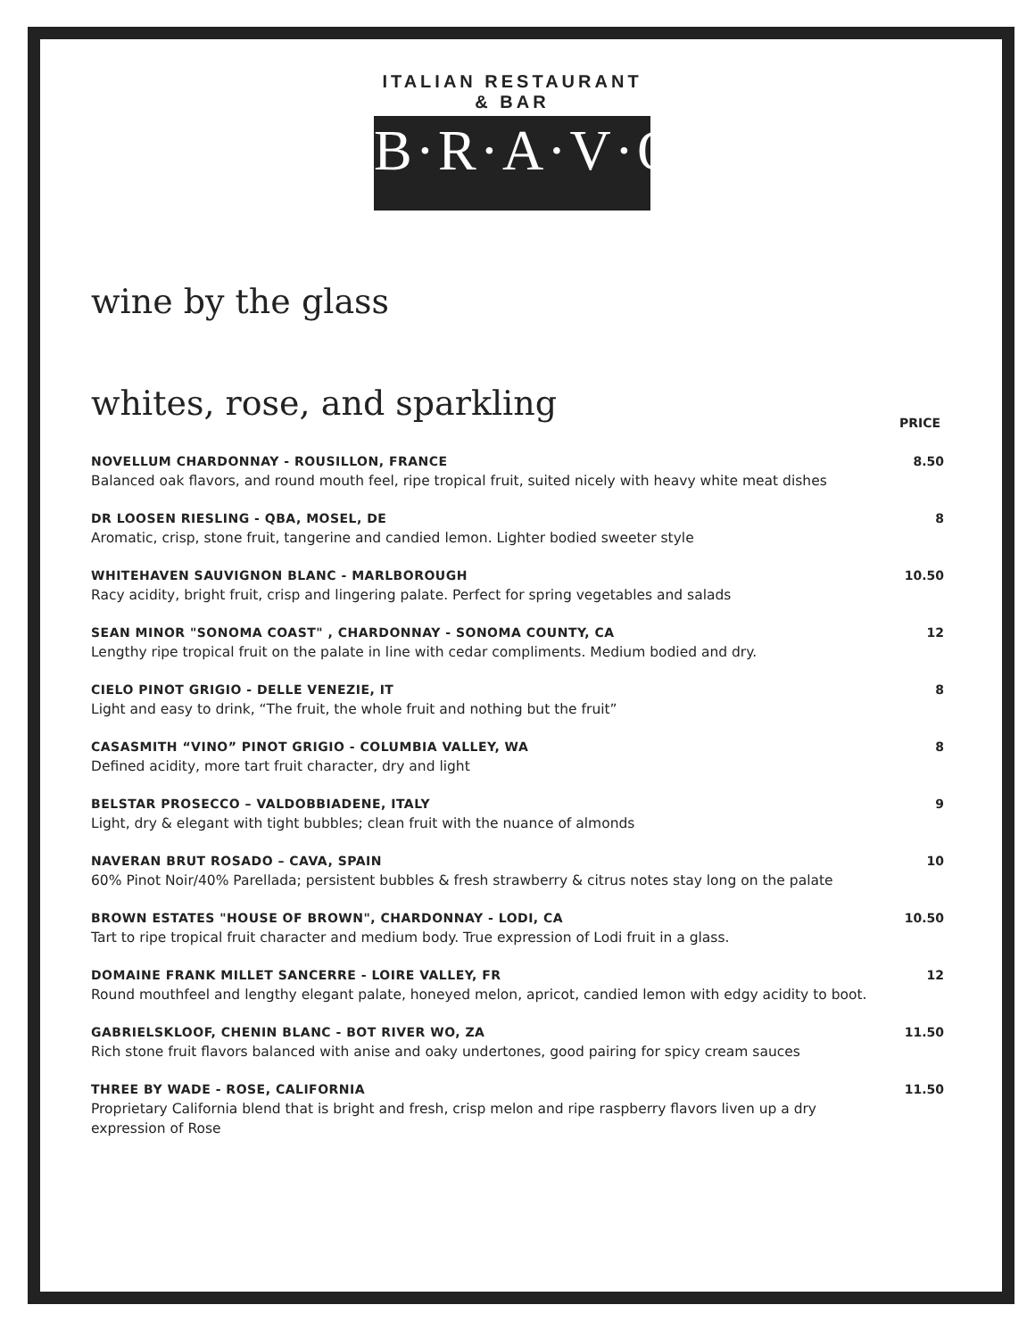ITALIAN RESTAURANT & BAR
B·R·A·V·O·!
wine by the glass
whites, rose, and sparkling
PRICE
NOVELLUM CHARDONNAY - ROUSILLON, FRANCE
Balanced oak flavors, and round mouth feel, ripe tropical fruit, suited nicely with heavy white meat dishes
8.50
DR LOOSEN RIESLING - QBA, MOSEL, DE
Aromatic, crisp, stone fruit, tangerine and candied lemon. Lighter bodied sweeter style
8
WHITEHAVEN SAUVIGNON BLANC - MARLBOROUGH
Racy acidity, bright fruit, crisp and lingering palate. Perfect for spring vegetables and salads
10.50
SEAN MINOR "SONOMA COAST" , CHARDONNAY - SONOMA COUNTY, CA
Lengthy ripe tropical fruit on the palate in line with cedar compliments. Medium bodied and dry.
12
CIELO PINOT GRIGIO - DELLE VENEZIE, IT
Light and easy to drink, “The fruit, the whole fruit and nothing but the fruit”
8
CASASMITH “VINO” PINOT GRIGIO - COLUMBIA VALLEY, WA
Defined acidity, more tart fruit character, dry and light
8
BELSTAR PROSECCO – VALDOBBIADENE, ITALY
Light, dry & elegant with tight bubbles; clean fruit with the nuance of almonds
9
NAVERAN BRUT ROSADO – CAVA, SPAIN
60% Pinot Noir/40% Parellada; persistent bubbles & fresh strawberry & citrus notes stay long on the palate
10
BROWN ESTATES "HOUSE OF BROWN", CHARDONNAY - LODI, CA
Tart to ripe tropical fruit character and medium body. True expression of Lodi fruit in a glass.
10.50
DOMAINE FRANK MILLET SANCERRE - LOIRE VALLEY, FR
Round mouthfeel and lengthy elegant palate, honeyed melon, apricot, candied lemon with edgy acidity to boot.
12
GABRIELSKLOOF, CHENIN BLANC - BOT RIVER WO, ZA
Rich stone fruit flavors balanced with anise and oaky undertones, good pairing for spicy cream sauces
11.50
THREE BY WADE - ROSE, CALIFORNIA
Proprietary California blend that is bright and fresh, crisp melon and ripe raspberry flavors liven up a dry expression of Rose
11.50